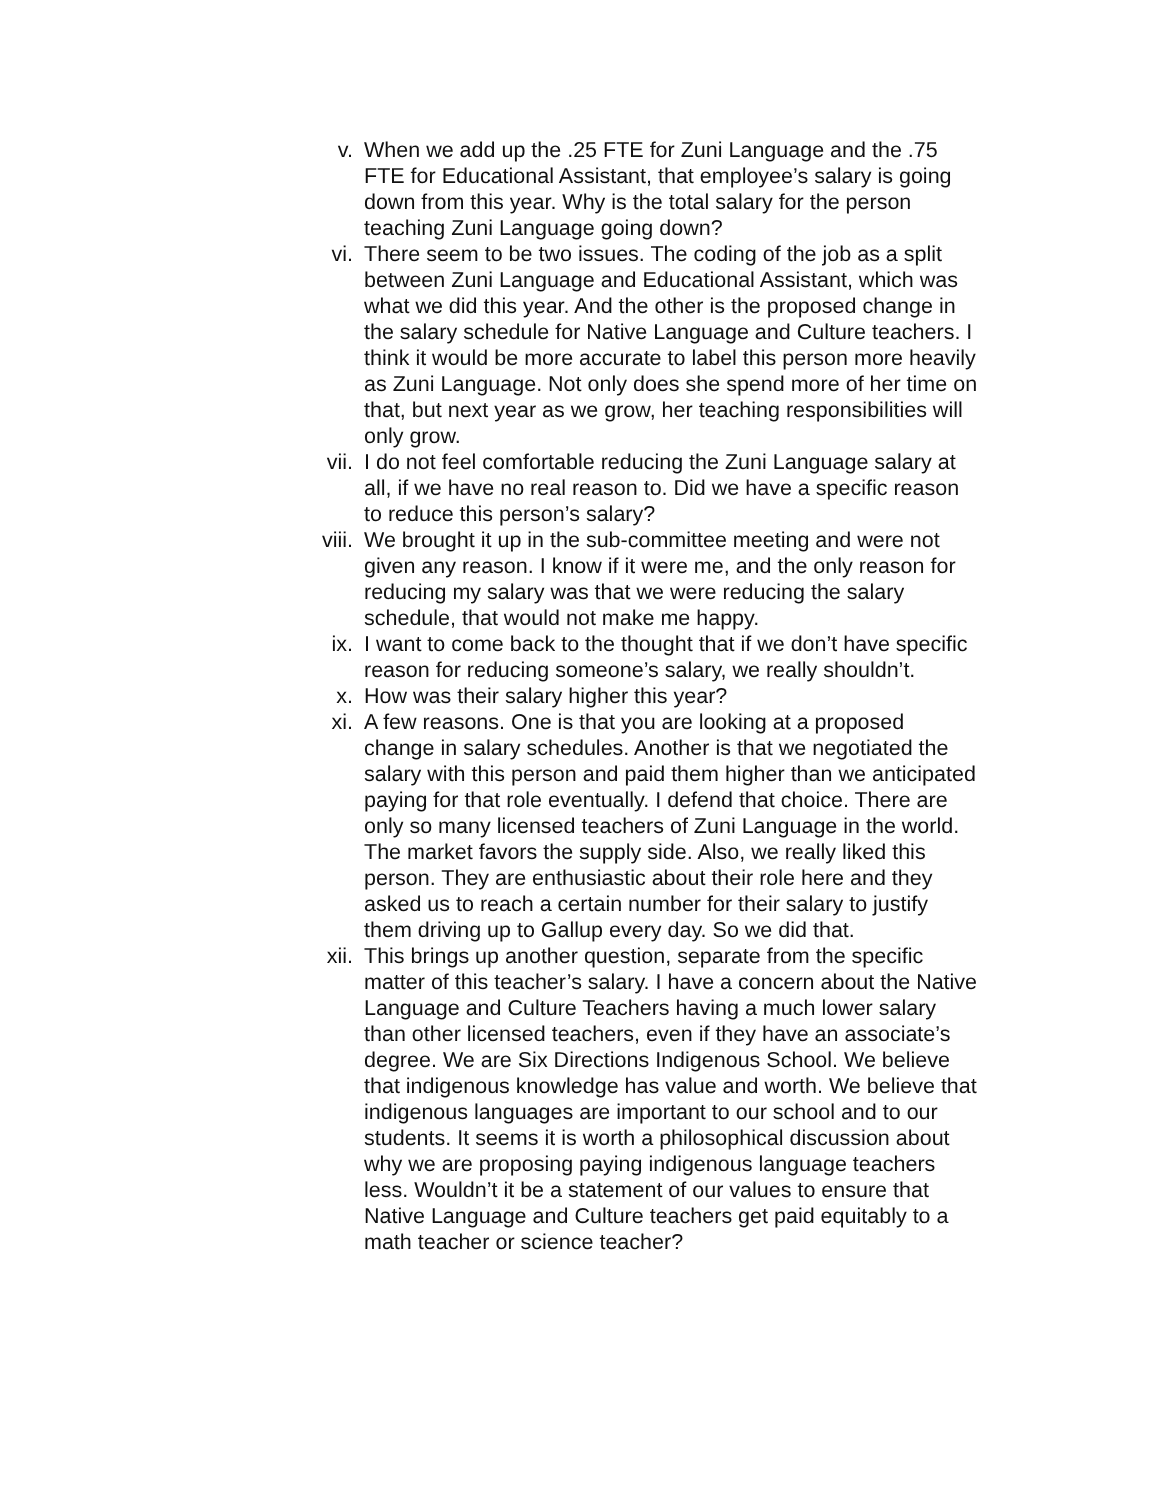v. When we add up the .25 FTE for Zuni Language and the .75 FTE for Educational Assistant, that employee’s salary is going down from this year. Why is the total salary for the person teaching Zuni Language going down?
vi. There seem to be two issues. The coding of the job as a split between Zuni Language and Educational Assistant, which was what we did this year. And the other is the proposed change in the salary schedule for Native Language and Culture teachers. I think it would be more accurate to label this person more heavily as Zuni Language. Not only does she spend more of her time on that, but next year as we grow, her teaching responsibilities will only grow.
vii. I do not feel comfortable reducing the Zuni Language salary at all, if we have no real reason to. Did we have a specific reason to reduce this person’s salary?
viii. We brought it up in the sub-committee meeting and were not given any reason. I know if it were me, and the only reason for reducing my salary was that we were reducing the salary schedule, that would not make me happy.
ix. I want to come back to the thought that if we don’t have specific reason for reducing someone’s salary, we really shouldn’t.
x. How was their salary higher this year?
xi. A few reasons. One is that you are looking at a proposed change in salary schedules. Another is that we negotiated the salary with this person and paid them higher than we anticipated paying for that role eventually. I defend that choice. There are only so many licensed teachers of Zuni Language in the world. The market favors the supply side. Also, we really liked this person. They are enthusiastic about their role here and they asked us to reach a certain number for their salary to justify them driving up to Gallup every day. So we did that.
xii. This brings up another question, separate from the specific matter of this teacher’s salary. I have a concern about the Native Language and Culture Teachers having a much lower salary than other licensed teachers, even if they have an associate’s degree. We are Six Directions Indigenous School. We believe that indigenous knowledge has value and worth. We believe that indigenous languages are important to our school and to our students. It seems it is worth a philosophical discussion about why we are proposing paying indigenous language teachers less. Wouldn’t it be a statement of our values to ensure that Native Language and Culture teachers get paid equitably to a math teacher or science teacher?